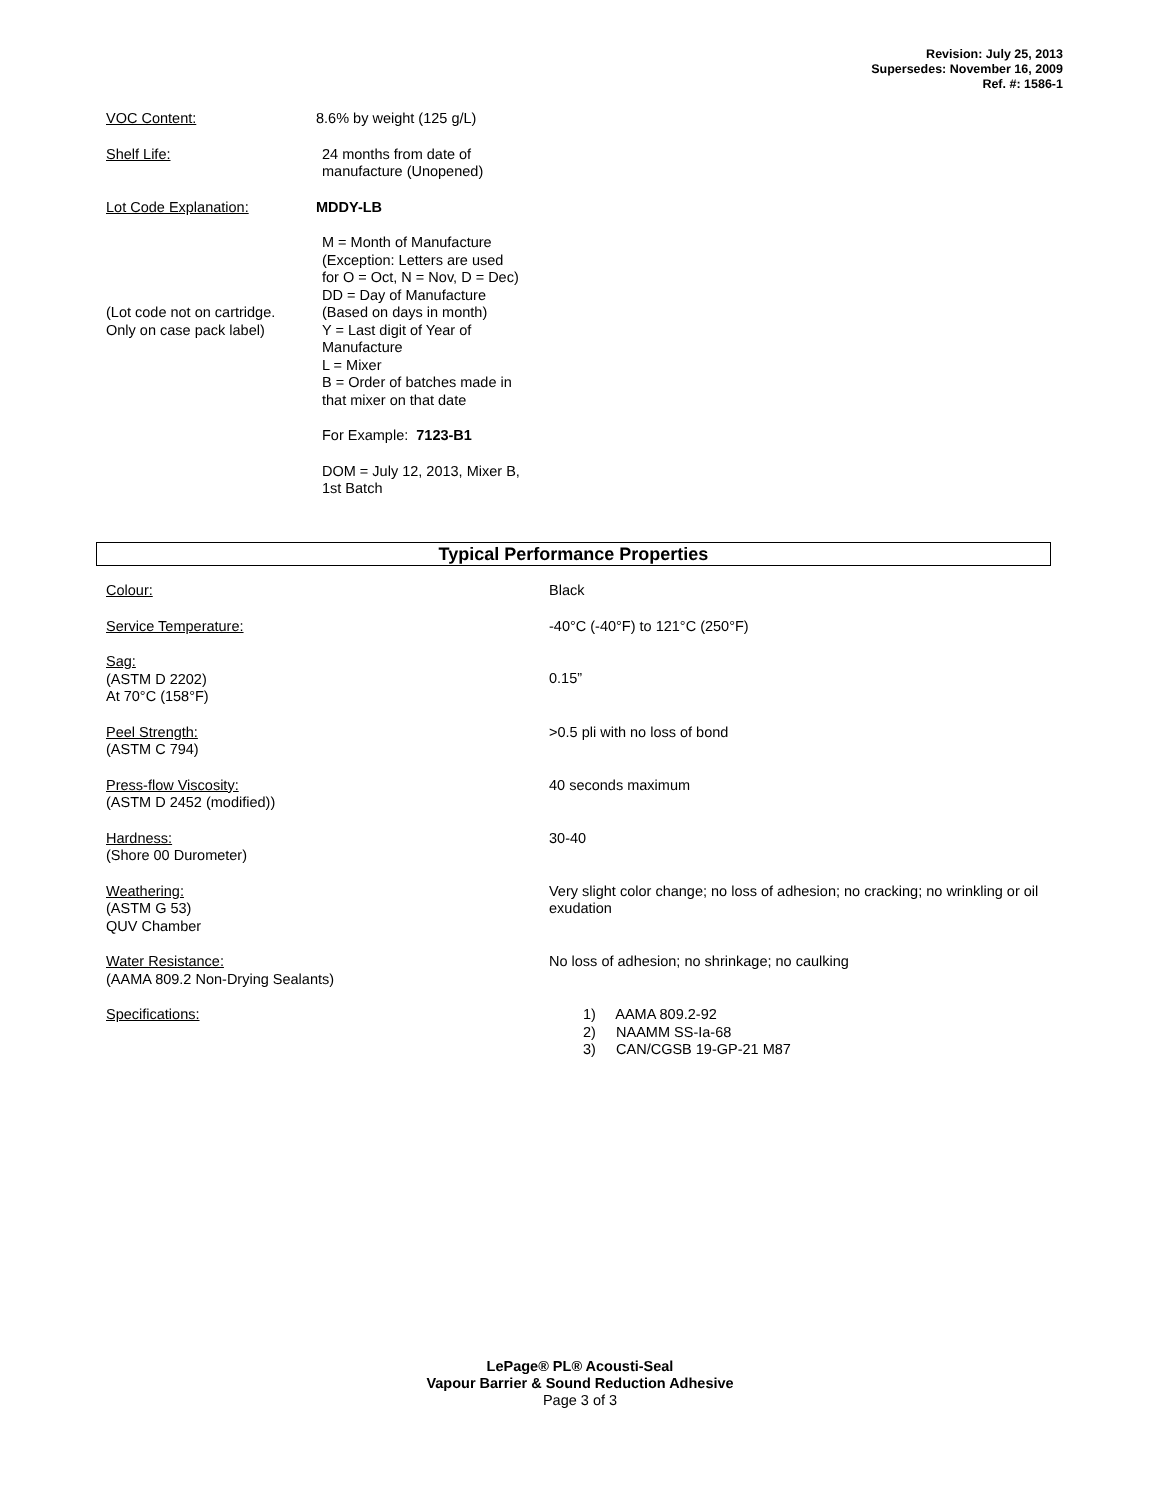Revision: July 25, 2013
Supersedes: November 16, 2009
Ref. #: 1586-1
VOC Content: 8.6% by weight (125 g/L)
Shelf Life: 24 months from date of
manufacture (Unopened)
Lot Code Explanation: MDDY-LB
(Lot code not on cartridge.
Only on case pack label)
M = Month of Manufacture
(Exception: Letters are used
for O = Oct, N = Nov, D = Dec)
DD = Day of Manufacture
(Based on days in month)
Y = Last digit of Year of
Manufacture
L = Mixer
B = Order of batches made in
that mixer on that date
For Example: 7123-B1
DOM = July 12, 2013, Mixer B,
1st Batch
Typical Performance Properties
| Colour: | Black |
| Service Temperature: | -40°C (-40°F) to 121°C (250°F) |
| Sag: (ASTM D 2202) At 70°C (158°F) | 0.15” |
| Peel Strength: (ASTM C 794) | >0.5 pli with no loss of bond |
| Press-flow Viscosity: (ASTM D 2452 (modified)) | 40 seconds maximum |
| Hardness: (Shore 00 Durometer) | 30-40 |
| Weathering: (ASTM G 53) QUV Chamber | Very slight color change; no loss of adhesion; no cracking; no wrinkling or oil exudation |
| Water Resistance: (AAMA 809.2 Non-Drying Sealants) | No loss of adhesion; no shrinkage; no caulking |
| Specifications: | 1) AAMA 809.2-92 2) NAAMM SS-Ia-68 3) CAN/CGSB 19-GP-21 M87 |
LePage® PL® Acousti-Seal
Vapour Barrier & Sound Reduction Adhesive
Page 3 of 3